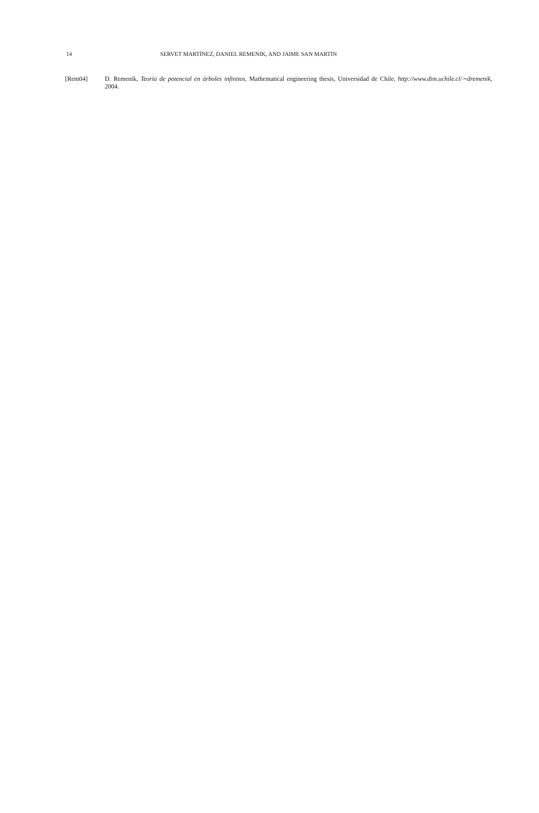14 SERVET MARTÍNEZ, DANIEL REMENIK, AND JAIME SAN MARTÍN
[Rem04] D. Remenik, Teoría de potencial en árboles infinitos, Mathematical engineering thesis, Universidad de Chile, http://www.dim.uchile.cl/∼dremenik, 2004.